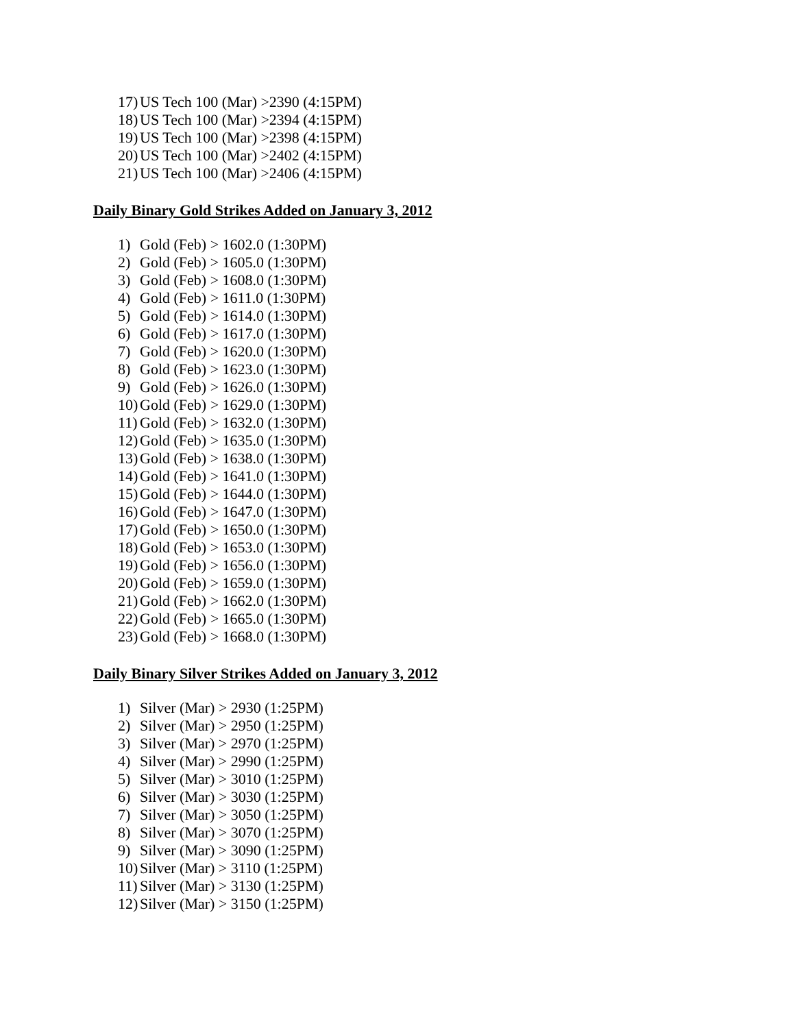17) US Tech 100 (Mar) >2390 (4:15PM)
18) US Tech 100 (Mar) >2394 (4:15PM)
19) US Tech 100 (Mar) >2398 (4:15PM)
20) US Tech 100 (Mar) >2402 (4:15PM)
21) US Tech 100 (Mar) >2406 (4:15PM)
Daily Binary Gold Strikes Added on January 3, 2012
1) Gold (Feb) > 1602.0 (1:30PM)
2) Gold (Feb) > 1605.0 (1:30PM)
3) Gold (Feb) > 1608.0 (1:30PM)
4) Gold (Feb) > 1611.0 (1:30PM)
5) Gold (Feb) > 1614.0 (1:30PM)
6) Gold (Feb) > 1617.0 (1:30PM)
7) Gold (Feb) > 1620.0 (1:30PM)
8) Gold (Feb) > 1623.0 (1:30PM)
9) Gold (Feb) > 1626.0 (1:30PM)
10) Gold (Feb) > 1629.0 (1:30PM)
11) Gold (Feb) > 1632.0 (1:30PM)
12) Gold (Feb) > 1635.0 (1:30PM)
13) Gold (Feb) > 1638.0 (1:30PM)
14) Gold (Feb) > 1641.0 (1:30PM)
15) Gold (Feb) > 1644.0 (1:30PM)
16) Gold (Feb) > 1647.0 (1:30PM)
17) Gold (Feb) > 1650.0 (1:30PM)
18) Gold (Feb) > 1653.0 (1:30PM)
19) Gold (Feb) > 1656.0 (1:30PM)
20) Gold (Feb) > 1659.0 (1:30PM)
21) Gold (Feb) > 1662.0 (1:30PM)
22) Gold (Feb) > 1665.0 (1:30PM)
23) Gold (Feb) > 1668.0 (1:30PM)
Daily Binary Silver Strikes Added on January 3, 2012
1) Silver (Mar) > 2930 (1:25PM)
2) Silver (Mar) > 2950 (1:25PM)
3) Silver (Mar) > 2970 (1:25PM)
4) Silver (Mar) > 2990 (1:25PM)
5) Silver (Mar) > 3010 (1:25PM)
6) Silver (Mar) > 3030 (1:25PM)
7) Silver (Mar) > 3050 (1:25PM)
8) Silver (Mar) > 3070 (1:25PM)
9) Silver (Mar) > 3090 (1:25PM)
10) Silver (Mar) > 3110 (1:25PM)
11) Silver (Mar) > 3130 (1:25PM)
12) Silver (Mar) > 3150 (1:25PM)